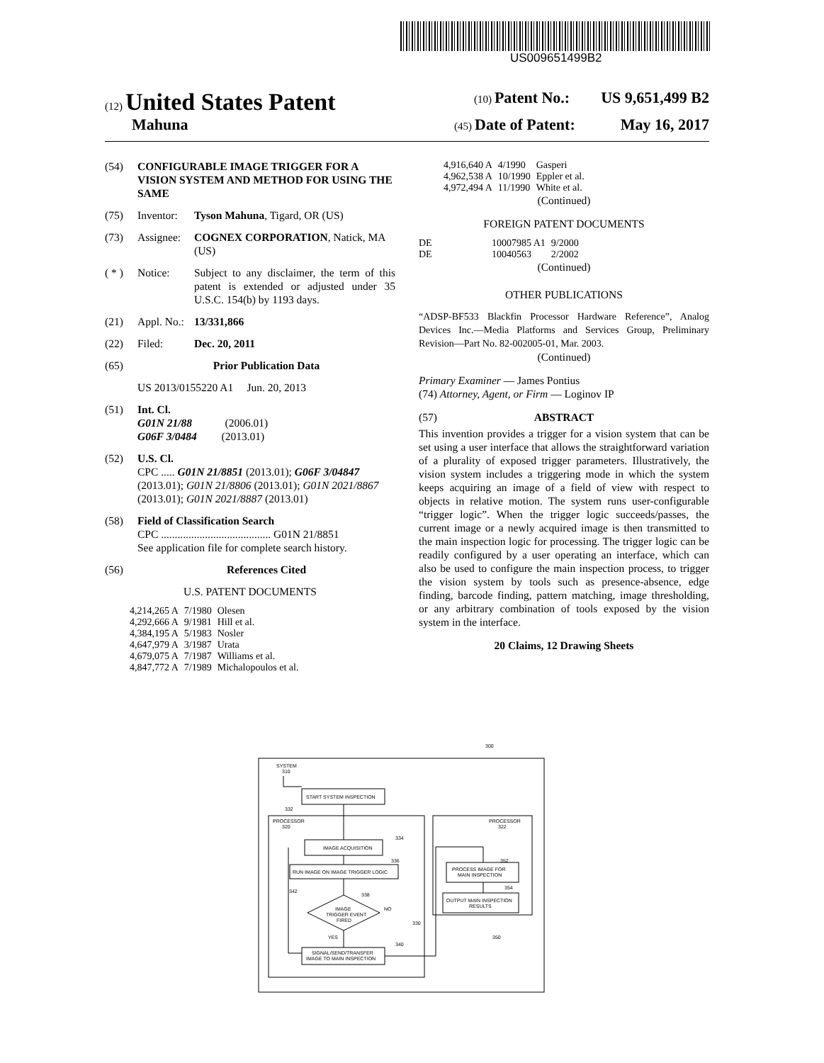US009651499B2
(12) United States Patent
(10) Patent No.: US 9,651,499 B2
Mahuna
(45) Date of Patent: May 16, 2017
(54) CONFIGURABLE IMAGE TRIGGER FOR A VISION SYSTEM AND METHOD FOR USING THE SAME
(75) Inventor:
Tyson Mahuna, Tigard, OR (US)
(73) Assignee:
COGNEX CORPORATION, Natick, MA (US)
( * )
Notice: Subject to any disclaimer, the term of this patent is extended or adjusted under 35 U.S.C. 154(b) by 1193 days.
(21) Appl. No.:
13/331,866
(22) Filed: Dec. 20, 2011
(65) Prior Publication Data
US 2013/0155220 A1 Jun. 20, 2013
(51) Int. Cl.
G01N 21/88 (2006.01)
G06F 3/0484 (2013.01)
(52) U.S. Cl.
CPC ..... G01N 21/8851 (2013.01); G06F 3/04847 (2013.01); G01N 21/8806 (2013.01); G01N 2021/8867 (2013.01); G01N 2021/8887 (2013.01)
(58) Field of Classification Search
CPC ........................................ G01N 21/8851
See application file for complete search history.
(56) References Cited
U.S. PATENT DOCUMENTS
| 4,214,265 A | 7/1980 | Olesen |
| 4,292,666 A | 9/1981 | Hill et al. |
| 4,384,195 A | 5/1983 | Nosler |
| 4,647,979 A | 3/1987 | Urata |
| 4,679,075 A | 7/1987 | Williams et al. |
| 4,847,772 A | 7/1989 | Michalopoulos et al. |
| 4,916,640 A | 4/1990 | Gasperi |
| 4,962,538 A | 10/1990 | Eppler et al. |
| 4,972,494 A | 11/1990 | White et al. |
(Continued)
FOREIGN PATENT DOCUMENTS
| DE | 10007985 A1 | 9/2000 |
| DE | 10040563 | 2/2002 |
(Continued)
OTHER PUBLICATIONS
“ADSP-BF533 Blackfin Processor Hardware Reference”, Analog Devices Inc.—Media Platforms and Services Group, Preliminary Revision—Part No. 82-002005-01, Mar. 2003.
(Continued)
Primary Examiner — James Pontius
(74) Attorney, Agent, or Firm — Loginov IP
(57) ABSTRACT
This invention provides a trigger for a vision system that can be set using a user interface that allows the straightforward variation of a plurality of exposed trigger parameters. Illustratively, the vision system includes a triggering mode in which the system keeps acquiring an image of a field of view with respect to objects in relative motion. The system runs user-configurable “trigger logic”. When the trigger logic succeeds/passes, the current image or a newly acquired image is then transmitted to the main inspection logic for processing. The trigger logic can be readily configured by a user operating an interface, which can also be used to configure the main inspection process, to trigger the vision system by tools such as presence-absence, edge finding, barcode finding, pattern matching, image thresholding, or any arbitrary combination of tools exposed by the vision system in the interface.
20 Claims, 12 Drawing Sheets
SYSTEM
310
START SYSTEM INSPECTION
PROCESSOR
320
IMAGE ACQUISITION
RUN IMAGE ON IMAGE TRIGGER LOGIC
IMAGE
TRIGGER EVENT
FIRED
NO
YES
SIGNAL/SEND/TRANSFER
IMAGE TO MAIN INSPECTION
PROCESSOR
322
PROCESS IMAGE FOR
MAIN INSPECTION
OUTPUT MAIN INSPECTION
RESULTS
300
332
334
336
338
342
330
340
352
354
350